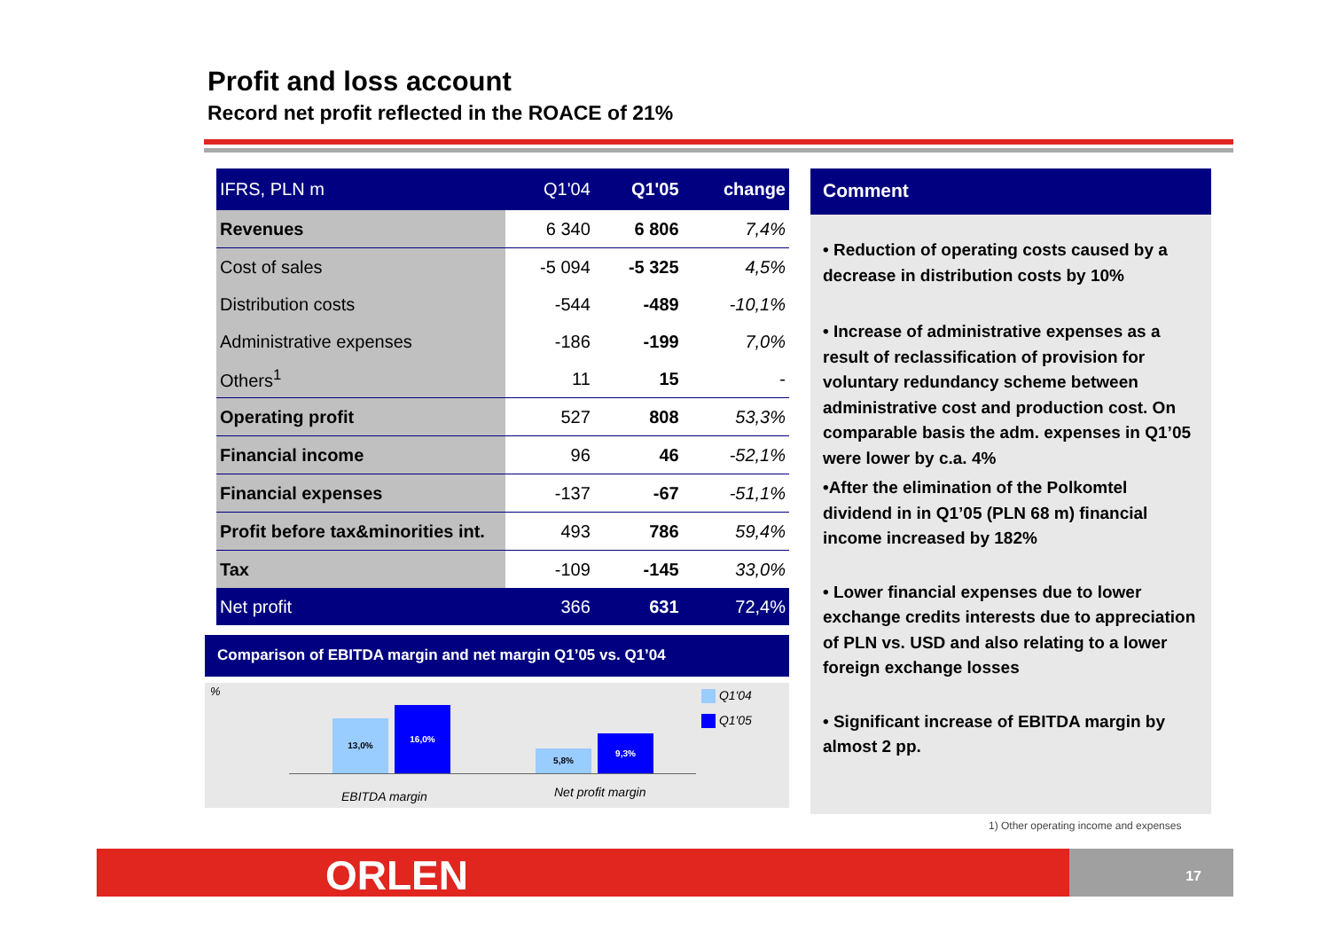Profit and loss account
Record net profit reflected in the ROACE of 21%
| IFRS, PLN m | Q1'04 | Q1'05 | change |
| --- | --- | --- | --- |
| Revenues | 6 340 | 6 806 | 7,4% |
| Cost of sales | -5 094 | -5 325 | 4,5% |
| Distribution costs | -544 | -489 | -10,1% |
| Administrative expenses | -186 | -199 | 7,0% |
| Others<sup>1</sup> | 11 | 15 | - |
| Operating profit | 527 | 808 | 53,3% |
| Financial income | 96 | 46 | -52,1% |
| Financial expenses | -137 | -67 | -51,1% |
| Profit before tax&minorities int. | 493 | 786 | 59,4% |
| Tax | -109 | -145 | 33,0% |
| Net profit | 366 | 631 | 72,4% |
Comparison of EBITDA margin and net margin Q1’05 vs. Q1’04
%
13,0% 16,0% 5,8% 9,3%
EBITDA margin Net profit margin
Q1'04
Q1'05
Comment
• Reduction of operating costs caused by a decrease in distribution costs by 10%
• Increase of administrative expenses as a result of reclassification of provision for voluntary redundancy scheme between administrative cost and production cost. On comparable basis the adm. expenses in Q1’05 were lower by c.a. 4%
•After the elimination of the Polkomtel dividend in in Q1’05 (PLN 68 m) financial income increased by 182%
• Lower financial expenses due to lower exchange credits interests due to appreciation of PLN vs. USD and also relating to a lower foreign exchange losses
• Significant increase of EBITDA margin by almost 2 pp.
1) Other operating income and expenses
ORLEN 17